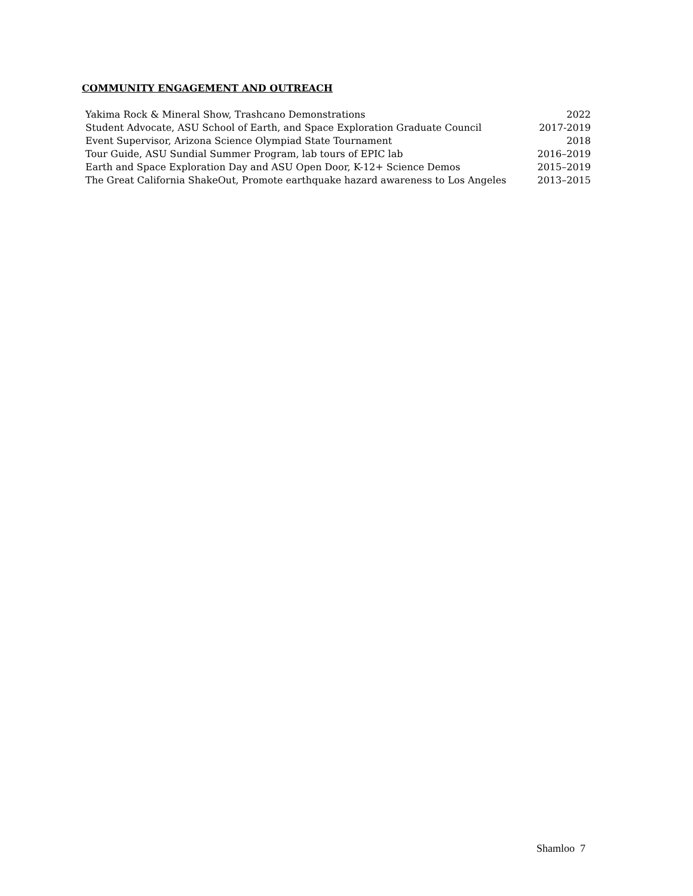COMMUNITY ENGAGEMENT AND OUTREACH
| Yakima Rock & Mineral Show, Trashcano Demonstrations | 2022 |
| Student Advocate, ASU School of Earth, and Space Exploration Graduate Council | 2017-2019 |
| Event Supervisor, Arizona Science Olympiad State Tournament | 2018 |
| Tour Guide, ASU Sundial Summer Program, lab tours of EPIC lab | 2016–2019 |
| Earth and Space Exploration Day and ASU Open Door, K-12+ Science Demos | 2015–2019 |
| The Great California ShakeOut, Promote earthquake hazard awareness to Los Angeles | 2013–2015 |
Shamloo 7